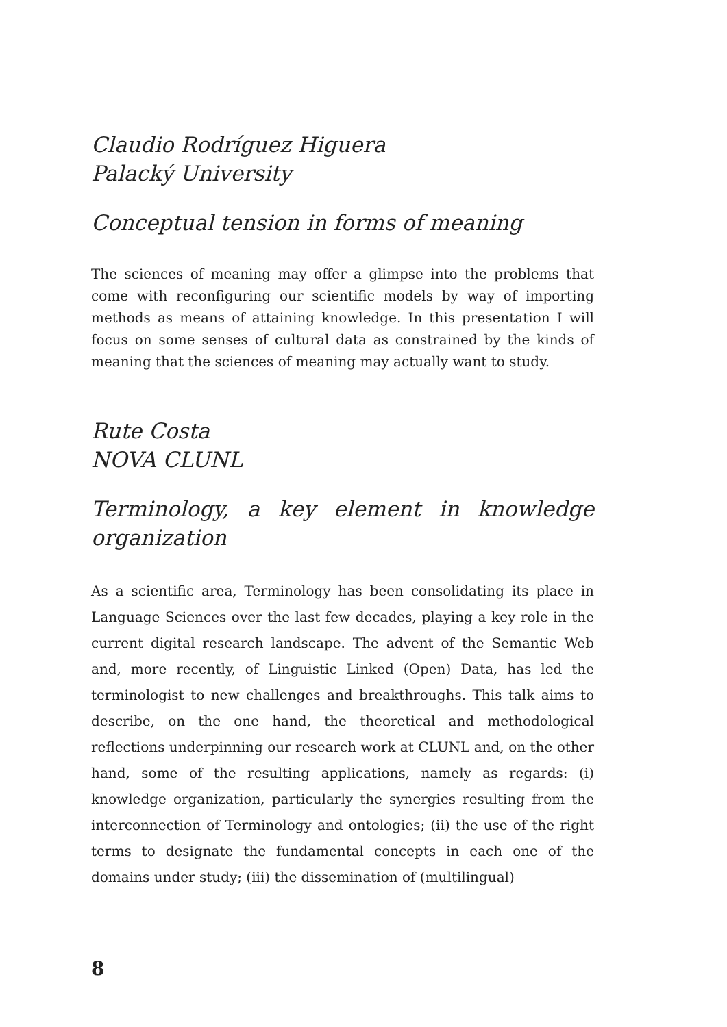Claudio Rodríguez Higuera
Palacký University
Conceptual tension in forms of meaning
The sciences of meaning may offer a glimpse into the problems that come with reconfiguring our scientific models by way of importing methods as means of attaining knowledge. In this presentation I will focus on some senses of cultural data as constrained by the kinds of meaning that the sciences of meaning may actually want to study.
Rute Costa
NOVA CLUNL
Terminology, a key element in knowledge organization
As a scientific area, Terminology has been consolidating its place in Language Sciences over the last few decades, playing a key role in the current digital research landscape. The advent of the Semantic Web and, more recently, of Linguistic Linked (Open) Data, has led the terminologist to new challenges and breakthroughs. This talk aims to describe, on the one hand, the theoretical and methodological reflections underpinning our research work at CLUNL and, on the other hand, some of the resulting applications, namely as regards: (i) knowledge organization, particularly the synergies resulting from the interconnection of Terminology and ontologies; (ii) the use of the right terms to designate the fundamental concepts in each one of the domains under study; (iii) the dissemination of (multilingual)
8